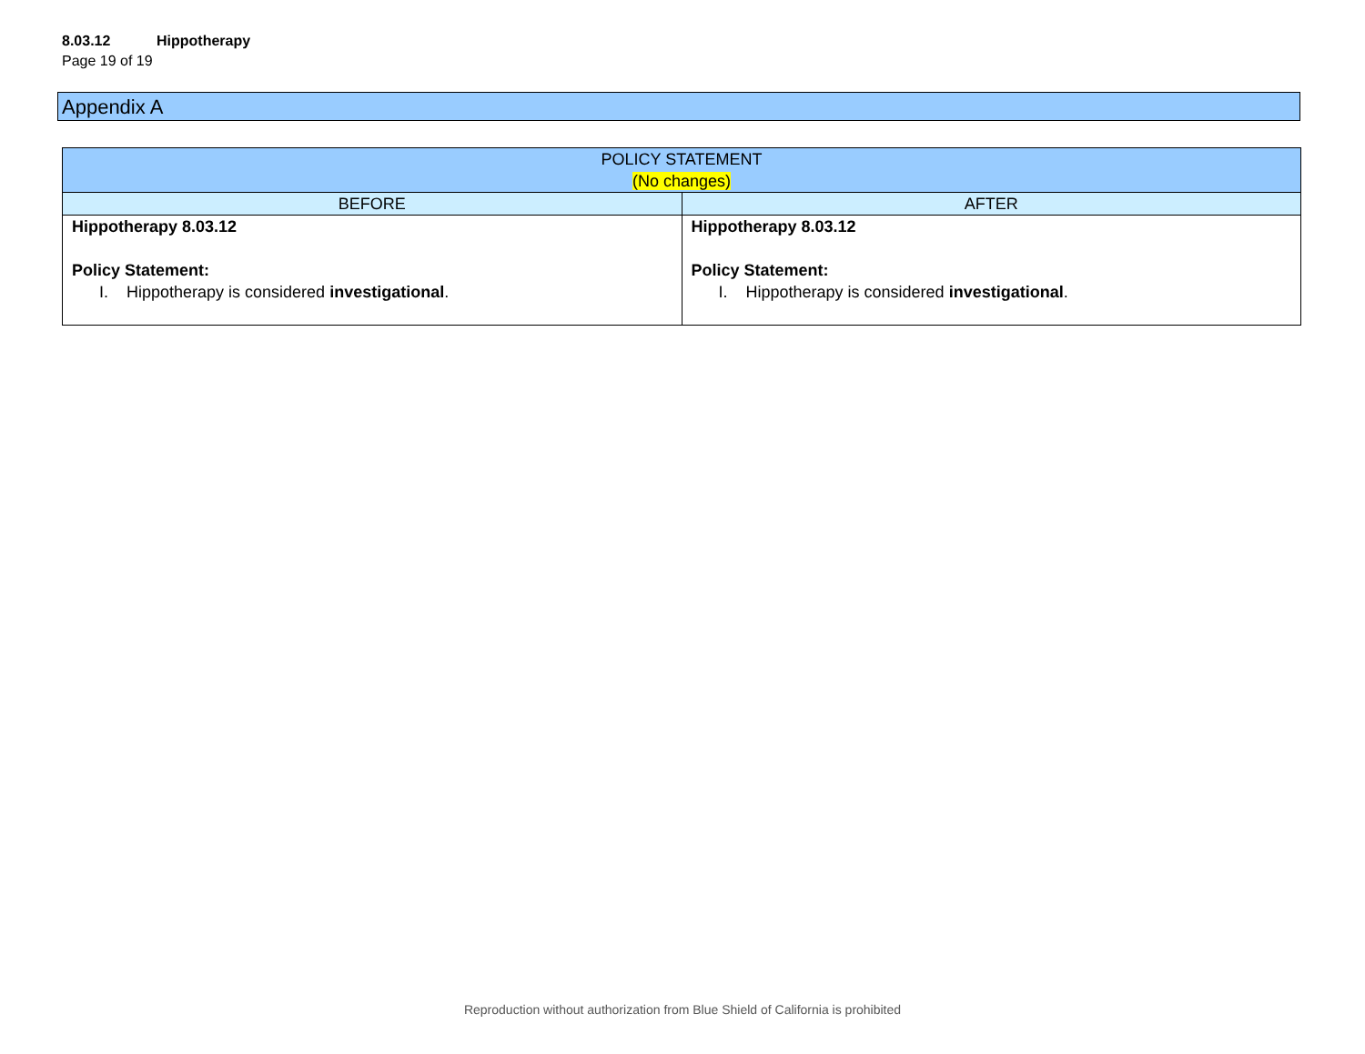8.03.12 Hippotherapy
Page 19 of 19
Appendix A
| POLICY STATEMENT (No changes) | |
| --- | --- |
| BEFORE | AFTER |
| Hippotherapy 8.03.12 Policy Statement: I. Hippotherapy is considered investigational . | Hippotherapy 8.03.12 Policy Statement: I. Hippotherapy is considered investigational . |
Reproduction without authorization from Blue Shield of California is prohibited